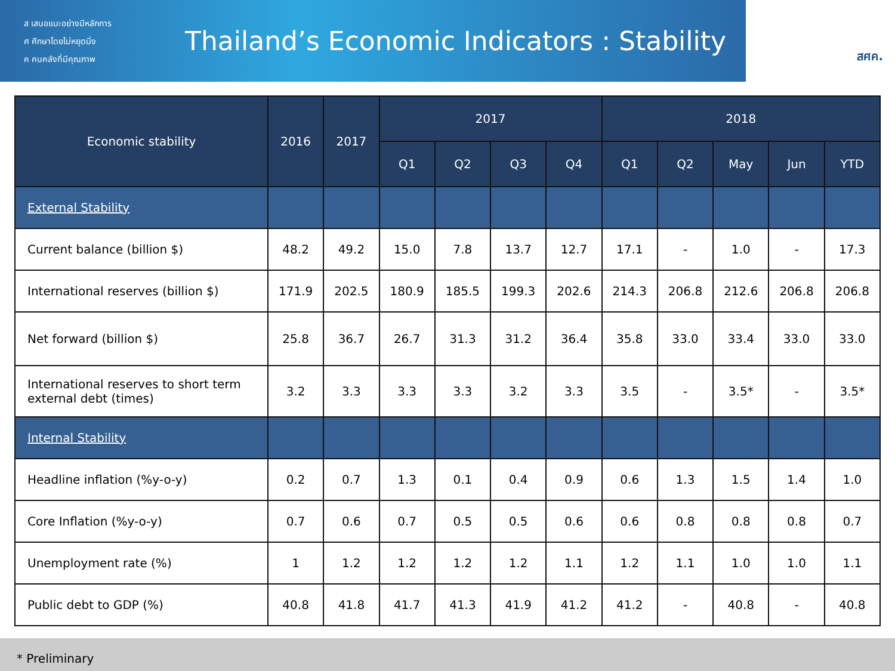ส เสนอแนะอย่างมีหลักการ
ศ ศึกษาโดยไม่หยุดนิ่ง
ค คนคลังที่มีคุณภาพ
Thailand’s Economic Indicators : Stability
สศค.
| Economic stability | 2016 | 2017 | 2017 | | | | 2018 | | | | |
| --- | --- | --- | --- | --- | --- | --- | --- | --- | --- | --- | --- |
| | | | Q1 | Q2 | Q3 | Q4 | Q1 | Q2 | May | Jun | YTD |
| External Stability | | | | | | | | | | | |
| Current balance (billion $) | 48.2 | 49.2 | 15.0 | 7.8 | 13.7 | 12.7 | 17.1 | - | 1.0 | - | 17.3 |
| International reserves (billion $) | 171.9 | 202.5 | 180.9 | 185.5 | 199.3 | 202.6 | 214.3 | 206.8 | 212.6 | 206.8 | 206.8 |
| Net forward (billion $) | 25.8 | 36.7 | 26.7 | 31.3 | 31.2 | 36.4 | 35.8 | 33.0 | 33.4 | 33.0 | 33.0 |
| International reserves to short term external debt (times) | 3.2 | 3.3 | 3.3 | 3.3 | 3.2 | 3.3 | 3.5 | - | 3.5* | - | 3.5* |
| Internal Stability | | | | | | | | | | | |
| Headline inflation (%y-o-y) | 0.2 | 0.7 | 1.3 | 0.1 | 0.4 | 0.9 | 0.6 | 1.3 | 1.5 | 1.4 | 1.0 |
| Core Inflation (%y-o-y) | 0.7 | 0.6 | 0.7 | 0.5 | 0.5 | 0.6 | 0.6 | 0.8 | 0.8 | 0.8 | 0.7 |
| Unemployment rate (%) | 1 | 1.2 | 1.2 | 1.2 | 1.2 | 1.1 | 1.2 | 1.1 | 1.0 | 1.0 | 1.1 |
| Public debt to GDP (%) | 40.8 | 41.8 | 41.7 | 41.3 | 41.9 | 41.2 | 41.2 | - | 40.8 | - | 40.8 |
* Preliminary